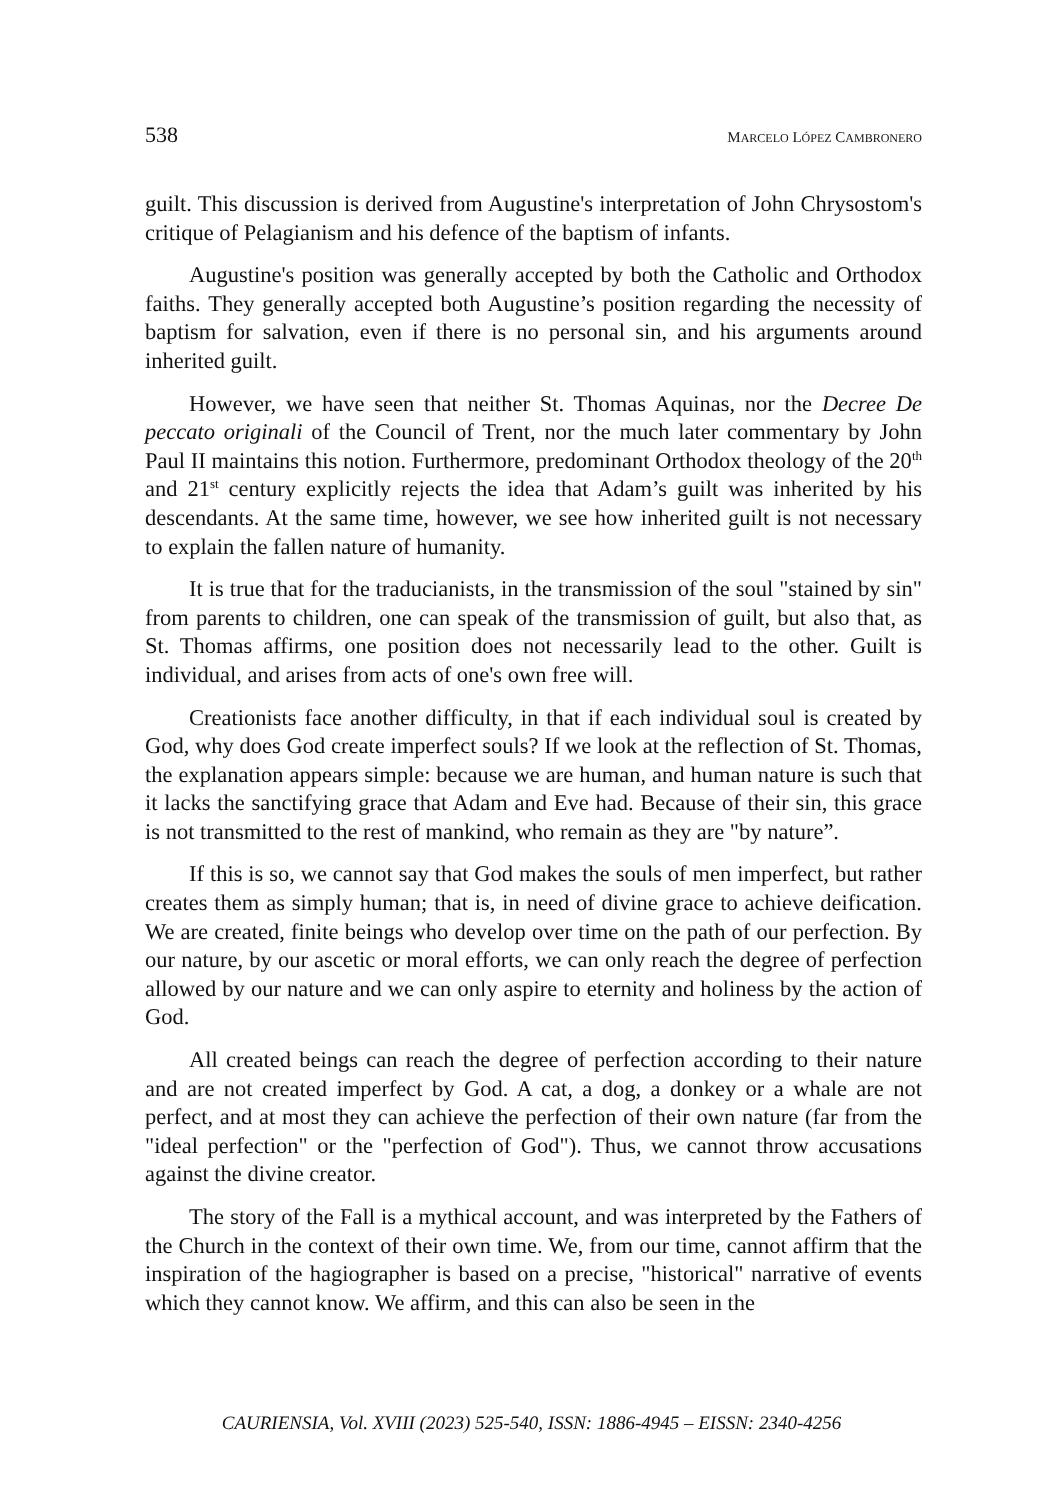538 MARCELO LÓPEZ CAMBRONERO
guilt. This discussion is derived from Augustine's interpretation of John Chrysostom's critique of Pelagianism and his defence of the baptism of infants.
Augustine's position was generally accepted by both the Catholic and Orthodox faiths. They generally accepted both Augustine’s position regarding the necessity of baptism for salvation, even if there is no personal sin, and his arguments around inherited guilt.
However, we have seen that neither St. Thomas Aquinas, nor the Decree De peccato originali of the Council of Trent, nor the much later commentary by John Paul II maintains this notion. Furthermore, predominant Orthodox theology of the 20<sup>th</sup> and 21<sup>st</sup> century explicitly rejects the idea that Adam’s guilt was inherited by his descendants. At the same time, however, we see how inherited guilt is not necessary to explain the fallen nature of humanity.
It is true that for the traducianists, in the transmission of the soul "stained by sin" from parents to children, one can speak of the transmission of guilt, but also that, as St. Thomas affirms, one position does not necessarily lead to the other. Guilt is individual, and arises from acts of one's own free will.
Creationists face another difficulty, in that if each individual soul is created by God, why does God create imperfect souls? If we look at the reflection of St. Thomas, the explanation appears simple: because we are human, and human nature is such that it lacks the sanctifying grace that Adam and Eve had. Because of their sin, this grace is not transmitted to the rest of mankind, who remain as they are "by nature”.
If this is so, we cannot say that God makes the souls of men imperfect, but rather creates them as simply human; that is, in need of divine grace to achieve deification. We are created, finite beings who develop over time on the path of our perfection. By our nature, by our ascetic or moral efforts, we can only reach the degree of perfection allowed by our nature and we can only aspire to eternity and holiness by the action of God.
All created beings can reach the degree of perfection according to their nature and are not created imperfect by God. A cat, a dog, a donkey or a whale are not perfect, and at most they can achieve the perfection of their own nature (far from the "ideal perfection" or the "perfection of God"). Thus, we cannot throw accusations against the divine creator.
The story of the Fall is a mythical account, and was interpreted by the Fathers of the Church in the context of their own time. We, from our time, cannot affirm that the inspiration of the hagiographer is based on a precise, "historical" narrative of events which they cannot know. We affirm, and this can also be seen in the
CAURIENSIA, Vol. XVIII (2023) 525-540, ISSN: 1886-4945 – EISSN: 2340-4256